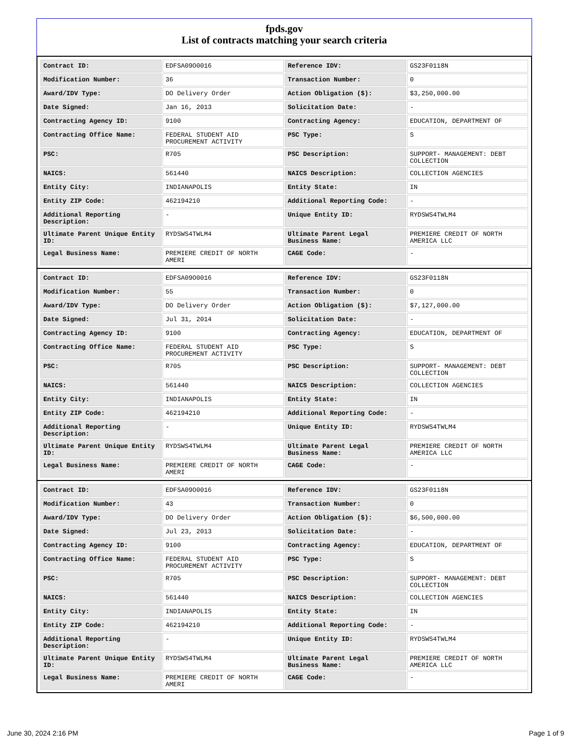fpds.gov
List of contracts matching your search criteria
| Contract ID: | EDFSA09O0016 | Reference IDV: | GS23F0118N |
| Modification Number: | 36 | Transaction Number: | 0 |
| Award/IDV Type: | DO Delivery Order | Action Obligation ($): | $3,250,000.00 |
| Date Signed: | Jan 16, 2013 | Solicitation Date: | - |
| Contracting Agency ID: | 9100 | Contracting Agency: | EDUCATION, DEPARTMENT OF |
| Contracting Office Name: | FEDERAL STUDENT AID PROCUREMENT ACTIVITY | PSC Type: | S |
| PSC: | R705 | PSC Description: | SUPPORT- MANAGEMENT: DEBT COLLECTION |
| NAICS: | 561440 | NAICS Description: | COLLECTION AGENCIES |
| Entity City: | INDIANAPOLIS | Entity State: | IN |
| Entity ZIP Code: | 462194210 | Additional Reporting Code: | - |
| Additional Reporting Description: | - | Unique Entity ID: | RYDSWS4TWLM4 |
| Ultimate Parent Unique Entity ID: | RYDSWS4TWLM4 | Ultimate Parent Legal Business Name: | PREMIERE CREDIT OF NORTH AMERICA LLC |
| Legal Business Name: | PREMIERE CREDIT OF NORTH AMERI | CAGE Code: | - |
| Contract ID: | EDFSA09O0016 | Reference IDV: | GS23F0118N |
| Modification Number: | 55 | Transaction Number: | 0 |
| Award/IDV Type: | DO Delivery Order | Action Obligation ($): | $7,127,000.00 |
| Date Signed: | Jul 31, 2014 | Solicitation Date: | - |
| Contracting Agency ID: | 9100 | Contracting Agency: | EDUCATION, DEPARTMENT OF |
| Contracting Office Name: | FEDERAL STUDENT AID PROCUREMENT ACTIVITY | PSC Type: | S |
| PSC: | R705 | PSC Description: | SUPPORT- MANAGEMENT: DEBT COLLECTION |
| NAICS: | 561440 | NAICS Description: | COLLECTION AGENCIES |
| Entity City: | INDIANAPOLIS | Entity State: | IN |
| Entity ZIP Code: | 462194210 | Additional Reporting Code: | - |
| Additional Reporting Description: | - | Unique Entity ID: | RYDSWS4TWLM4 |
| Ultimate Parent Unique Entity ID: | RYDSWS4TWLM4 | Ultimate Parent Legal Business Name: | PREMIERE CREDIT OF NORTH AMERICA LLC |
| Legal Business Name: | PREMIERE CREDIT OF NORTH AMERI | CAGE Code: | - |
| Contract ID: | EDFSA09O0016 | Reference IDV: | GS23F0118N |
| Modification Number: | 43 | Transaction Number: | 0 |
| Award/IDV Type: | DO Delivery Order | Action Obligation ($): | $6,500,000.00 |
| Date Signed: | Jul 23, 2013 | Solicitation Date: | - |
| Contracting Agency ID: | 9100 | Contracting Agency: | EDUCATION, DEPARTMENT OF |
| Contracting Office Name: | FEDERAL STUDENT AID PROCUREMENT ACTIVITY | PSC Type: | S |
| PSC: | R705 | PSC Description: | SUPPORT- MANAGEMENT: DEBT COLLECTION |
| NAICS: | 561440 | NAICS Description: | COLLECTION AGENCIES |
| Entity City: | INDIANAPOLIS | Entity State: | IN |
| Entity ZIP Code: | 462194210 | Additional Reporting Code: | - |
| Additional Reporting Description: | - | Unique Entity ID: | RYDSWS4TWLM4 |
| Ultimate Parent Unique Entity ID: | RYDSWS4TWLM4 | Ultimate Parent Legal Business Name: | PREMIERE CREDIT OF NORTH AMERICA LLC |
| Legal Business Name: | PREMIERE CREDIT OF NORTH AMERI | CAGE Code: | - |
June 30, 2024 2:16 PM Page 1 of 9